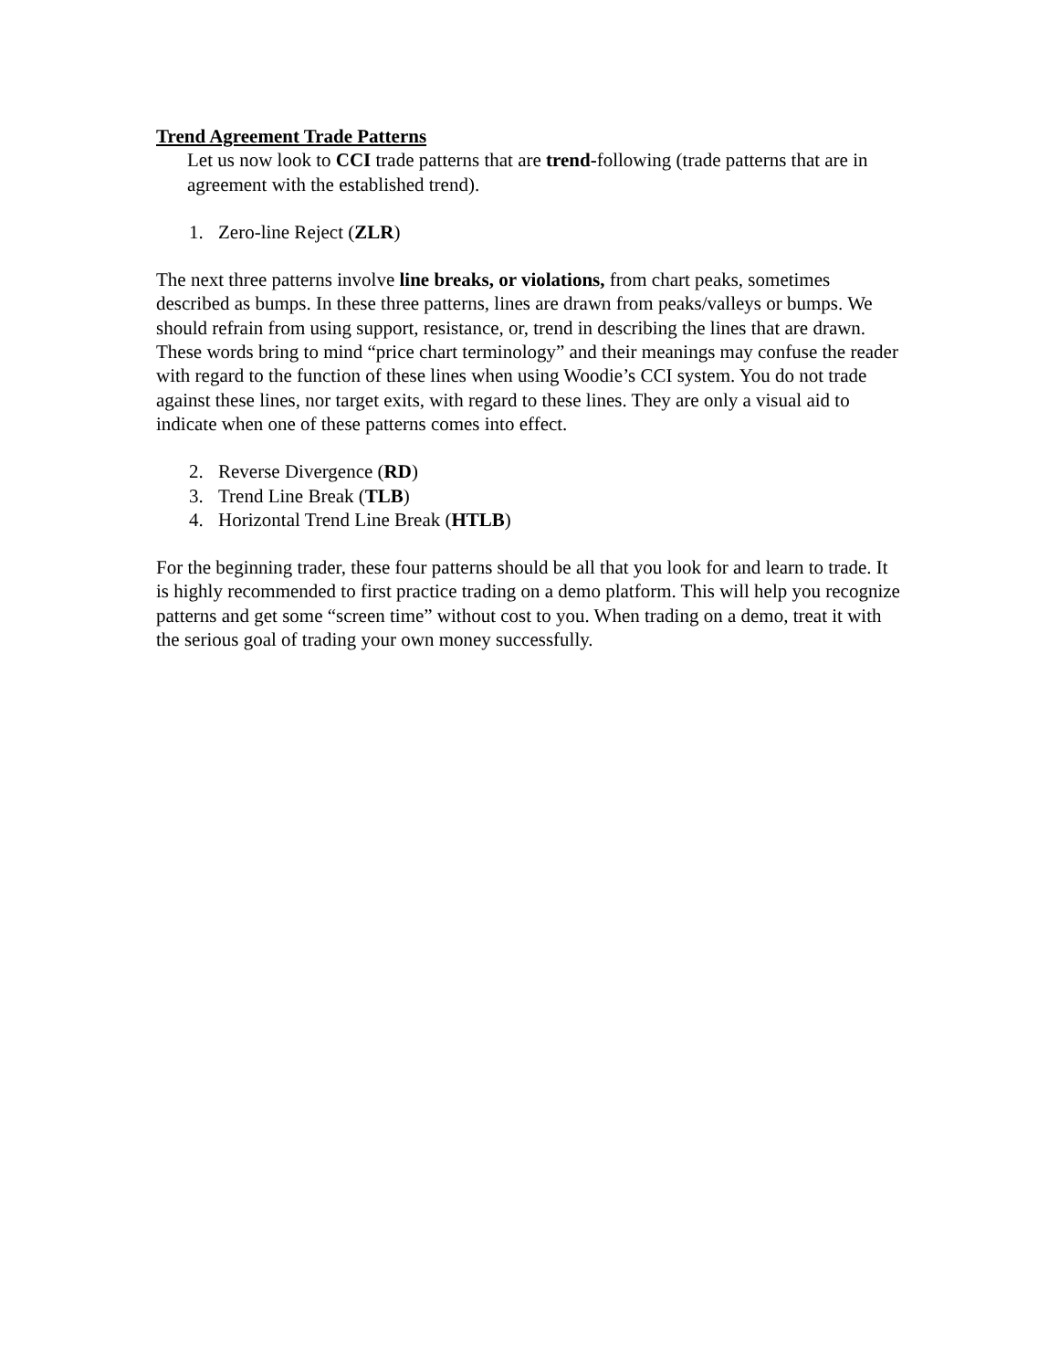Trend Agreement Trade Patterns
Let us now look to CCI trade patterns that are trend-following (trade patterns that are in agreement with the established trend).
1. Zero-line Reject (ZLR)
The next three patterns involve line breaks, or violations, from chart peaks, sometimes described as bumps. In these three patterns, lines are drawn from peaks/valleys or bumps. We should refrain from using support, resistance, or, trend in describing the lines that are drawn. These words bring to mind “price chart terminology” and their meanings may confuse the reader with regard to the function of these lines when using Woodie’s CCI system. You do not trade against these lines, nor target exits, with regard to these lines. They are only a visual aid to indicate when one of these patterns comes into effect.
2. Reverse Divergence (RD)
3. Trend Line Break (TLB)
4. Horizontal Trend Line Break (HTLB)
For the beginning trader, these four patterns should be all that you look for and learn to trade. It is highly recommended to first practice trading on a demo platform. This will help you recognize patterns and get some “screen time” without cost to you. When trading on a demo, treat it with the serious goal of trading your own money successfully.